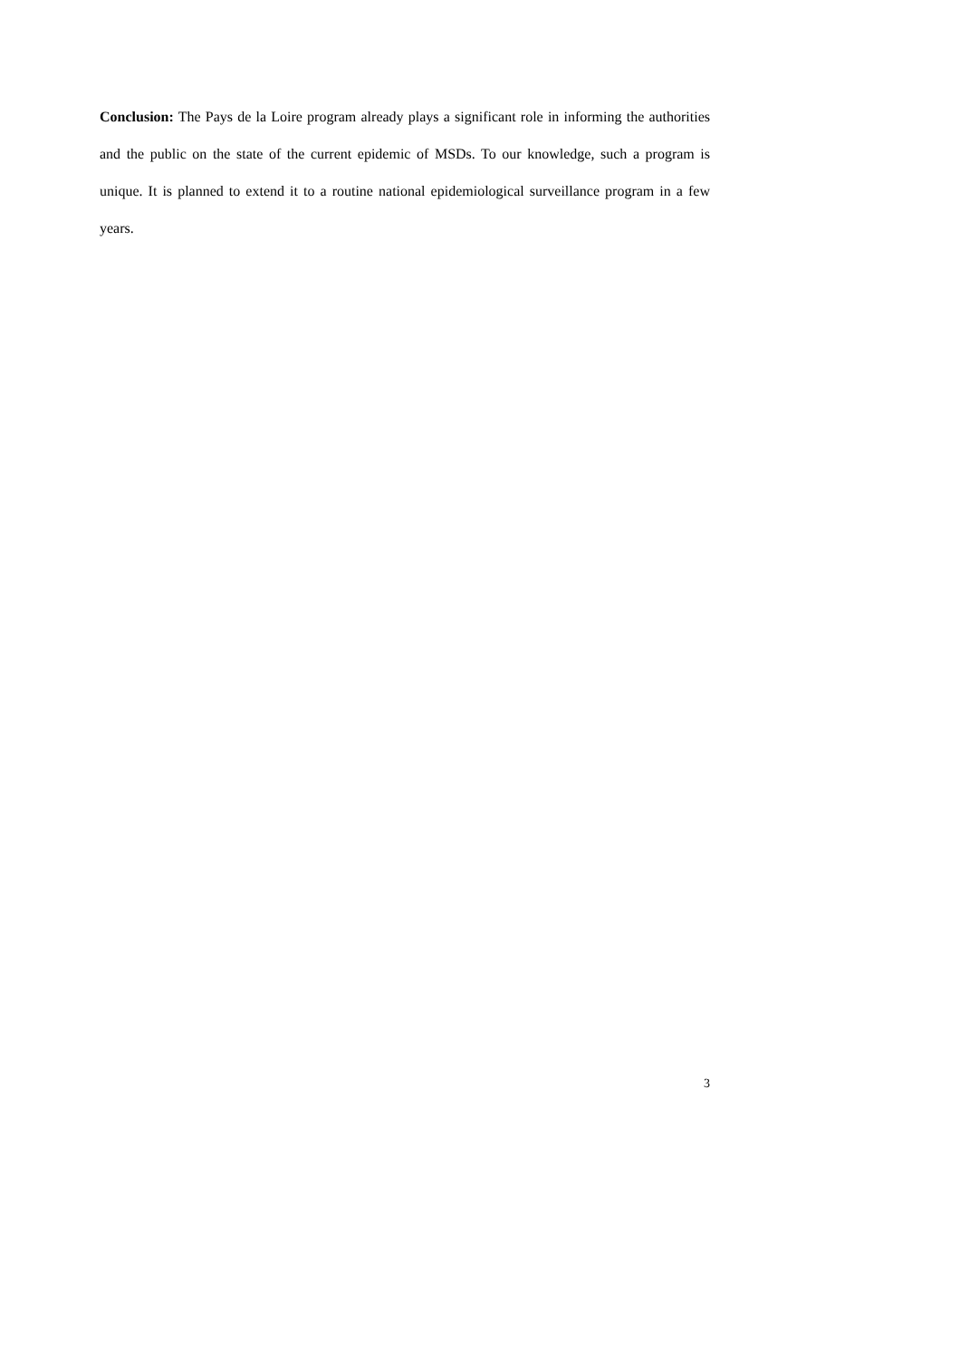Conclusion: The Pays de la Loire program already plays a significant role in informing the authorities and the public on the state of the current epidemic of MSDs. To our knowledge, such a program is unique. It is planned to extend it to a routine national epidemiological surveillance program in a few years.
3